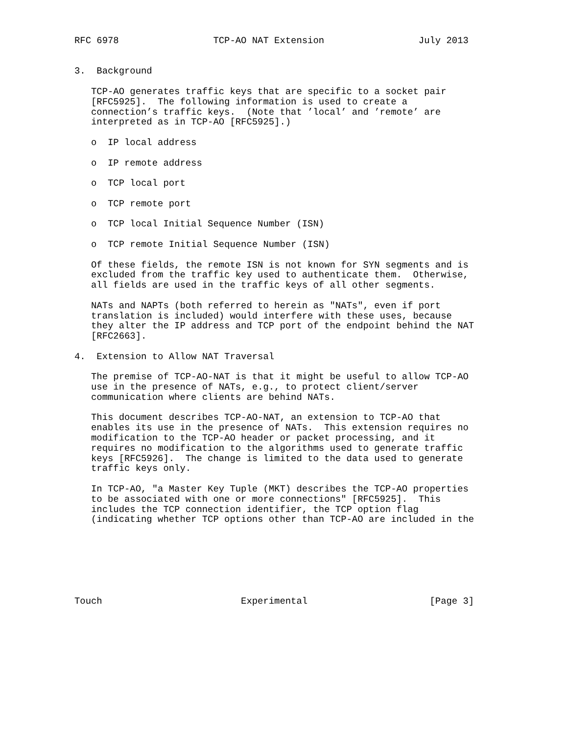RFC 6978                 TCP-AO NAT Extension                 July 2013


3.  Background

   TCP-AO generates traffic keys that are specific to a socket pair
   [RFC5925].  The following information is used to create a
   connection’s traffic keys.  (Note that ’local’ and ’remote’ are
   interpreted as in TCP-AO [RFC5925].)

   o  IP local address

   o  IP remote address

   o  TCP local port

   o  TCP remote port

   o  TCP local Initial Sequence Number (ISN)

   o  TCP remote Initial Sequence Number (ISN)

   Of these fields, the remote ISN is not known for SYN segments and is
   excluded from the traffic key used to authenticate them.  Otherwise,
   all fields are used in the traffic keys of all other segments.

   NATs and NAPTs (both referred to herein as "NATs", even if port
   translation is included) would interfere with these uses, because
   they alter the IP address and TCP port of the endpoint behind the NAT
   [RFC2663].

4.  Extension to Allow NAT Traversal

   The premise of TCP-AO-NAT is that it might be useful to allow TCP-AO
   use in the presence of NATs, e.g., to protect client/server
   communication where clients are behind NATs.

   This document describes TCP-AO-NAT, an extension to TCP-AO that
   enables its use in the presence of NATs.  This extension requires no
   modification to the TCP-AO header or packet processing, and it
   requires no modification to the algorithms used to generate traffic
   keys [RFC5926].  The change is limited to the data used to generate
   traffic keys only.

   In TCP-AO, "a Master Key Tuple (MKT) describes the TCP-AO properties
   to be associated with one or more connections" [RFC5925].  This
   includes the TCP connection identifier, the TCP option flag
   (indicating whether TCP options other than TCP-AO are included in the







Touch                         Experimental                      [Page 3]